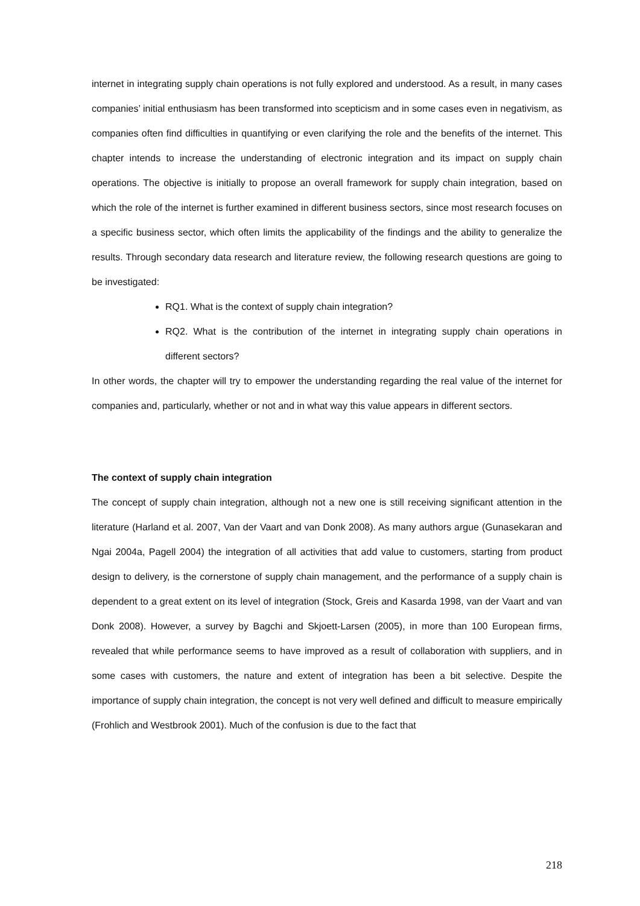internet in integrating supply chain operations is not fully explored and understood. As a result, in many cases companies’ initial enthusiasm has been transformed into scepticism and in some cases even in negativism, as companies often find difficulties in quantifying or even clarifying the role and the benefits of the internet. This chapter intends to increase the understanding of electronic integration and its impact on supply chain operations. The objective is initially to propose an overall framework for supply chain integration, based on which the role of the internet is further examined in different business sectors, since most research focuses on a specific business sector, which often limits the applicability of the findings and the ability to generalize the results. Through secondary data research and literature review, the following research questions are going to be investigated:
RQ1. What is the context of supply chain integration?
RQ2. What is the contribution of the internet in integrating supply chain operations in different sectors?
In other words, the chapter will try to empower the understanding regarding the real value of the internet for companies and, particularly, whether or not and in what way this value appears in different sectors.
The context of supply chain integration
The concept of supply chain integration, although not a new one is still receiving significant attention in the literature (Harland et al. 2007, Van der Vaart and van Donk 2008). As many authors argue (Gunasekaran and Ngai 2004a, Pagell 2004) the integration of all activities that add value to customers, starting from product design to delivery, is the cornerstone of supply chain management, and the performance of a supply chain is dependent to a great extent on its level of integration (Stock, Greis and Kasarda 1998, van der Vaart and van Donk 2008). However, a survey by Bagchi and Skjoett-Larsen (2005), in more than 100 European firms, revealed that while performance seems to have improved as a result of collaboration with suppliers, and in some cases with customers, the nature and extent of integration has been a bit selective. Despite the importance of supply chain integration, the concept is not very well defined and difficult to measure empirically (Frohlich and Westbrook 2001). Much of the confusion is due to the fact that
218